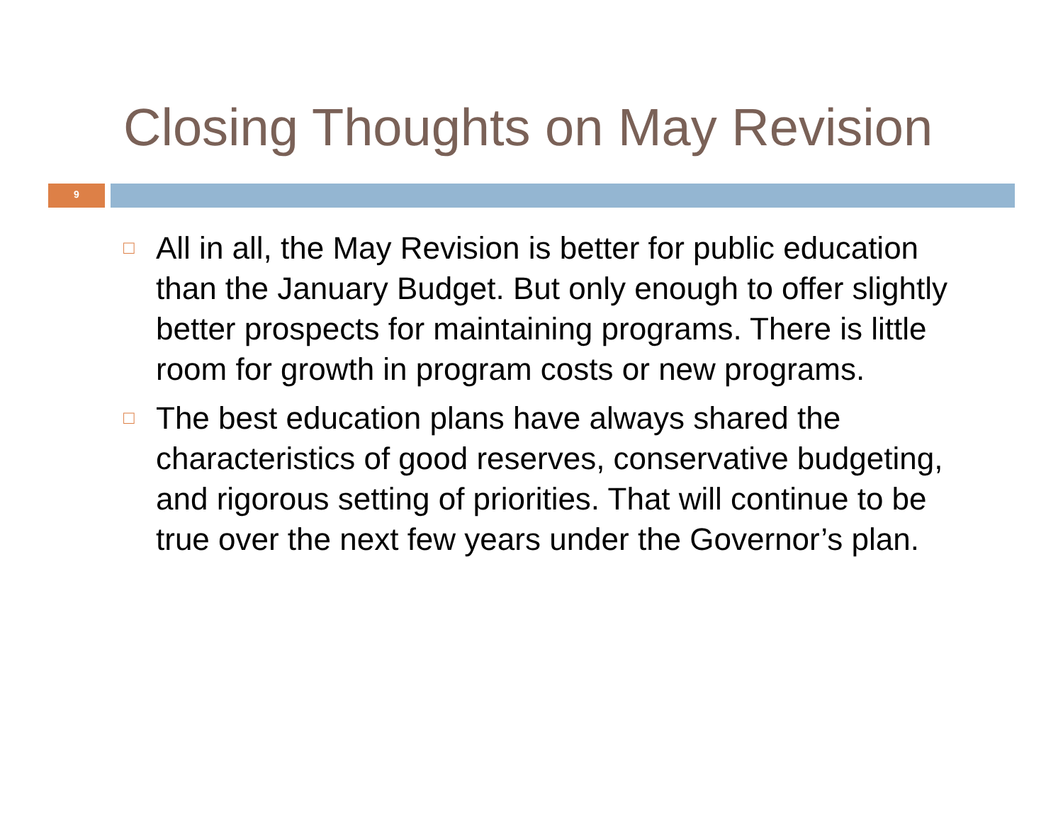Closing Thoughts on May Revision
9
□ All in all, the May Revision is better for public education than the January Budget. But only enough to offer slightly better prospects for maintaining programs. There is little room for growth in program costs or new programs.
□ The best education plans have always shared the characteristics of good reserves, conservative budgeting, and rigorous setting of priorities. That will continue to be true over the next few years under the Governor’s plan.